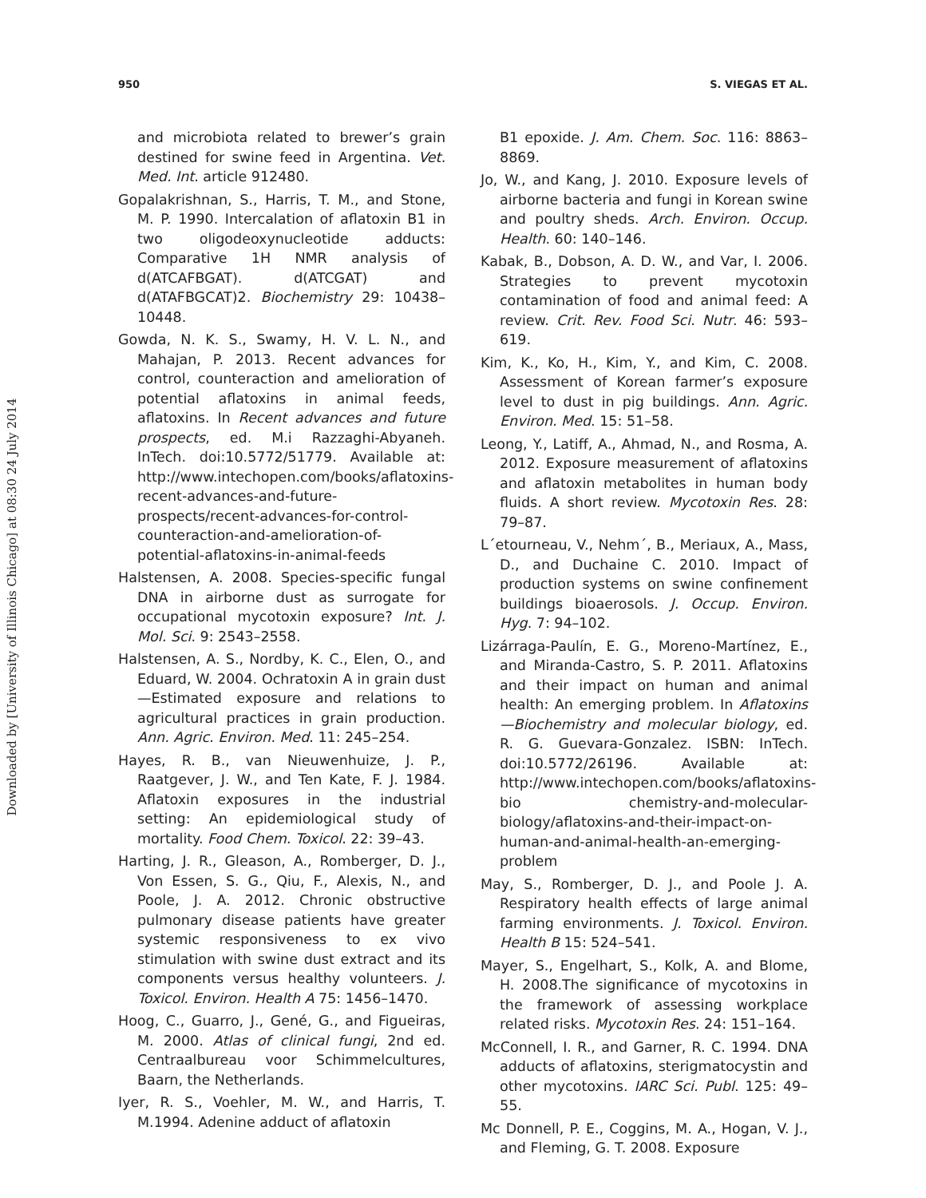950 S. VIEGAS ET AL.
Downloaded by [University of Illinois Chicago] at 08:30 24 July 2014
and microbiota related to brewer’s grain destined for swine feed in Argentina. Vet. Med. Int. article 912480.
Gopalakrishnan, S., Harris, T. M., and Stone, M. P. 1990. Intercalation of aflatoxin B1 in two oligodeoxynucleotide adducts: Comparative 1H NMR analysis of d(ATCAFBGAT). d(ATCGAT) and d(ATAFBGCAT)2. Biochemistry 29: 10438–10448.
Gowda, N. K. S., Swamy, H. V. L. N., and Mahajan, P. 2013. Recent advances for control, counteraction and amelioration of potential aflatoxins in animal feeds, aflatoxins. In Recent advances and future prospects, ed. M.i Razzaghi-Abyaneh. InTech. doi:10.5772/51779. Available at: http://www.intechopen.com/books/aflatoxins-recent-advances-and-future-prospects/recent-advances-for-control-counteraction-and-amelioration-of-potential-aflatoxins-in-animal-feeds
Halstensen, A. 2008. Species-specific fungal DNA in airborne dust as surrogate for occupational mycotoxin exposure? Int. J. Mol. Sci. 9: 2543–2558.
Halstensen, A. S., Nordby, K. C., Elen, O., and Eduard, W. 2004. Ochratoxin A in grain dust—Estimated exposure and relations to agricultural practices in grain production. Ann. Agric. Environ. Med. 11: 245–254.
Hayes, R. B., van Nieuwenhuize, J. P., Raatgever, J. W., and Ten Kate, F. J. 1984. Aflatoxin exposures in the industrial setting: An epidemiological study of mortality. Food Chem. Toxicol. 22: 39–43.
Harting, J. R., Gleason, A., Romberger, D. J., Von Essen, S. G., Qiu, F., Alexis, N., and Poole, J. A. 2012. Chronic obstructive pulmonary disease patients have greater systemic responsiveness to ex vivo stimulation with swine dust extract and its components versus healthy volunteers. J. Toxicol. Environ. Health A 75: 1456–1470.
Hoog, C., Guarro, J., Gené, G., and Figueiras, M. 2000. Atlas of clinical fungi, 2nd ed. Centraalbureau voor Schimmelcultures, Baarn, the Netherlands.
Iyer, R. S., Voehler, M. W., and Harris, T. M.1994. Adenine adduct of aflatoxin
B1 epoxide. J. Am. Chem. Soc. 116: 8863–8869.
Jo, W., and Kang, J. 2010. Exposure levels of airborne bacteria and fungi in Korean swine and poultry sheds. Arch. Environ. Occup. Health. 60: 140–146.
Kabak, B., Dobson, A. D. W., and Var, I. 2006. Strategies to prevent mycotoxin contamination of food and animal feed: A review. Crit. Rev. Food Sci. Nutr. 46: 593–619.
Kim, K., Ko, H., Kim, Y., and Kim, C. 2008. Assessment of Korean farmer’s exposure level to dust in pig buildings. Ann. Agric. Environ. Med. 15: 51–58.
Leong, Y., Latiff, A., Ahmad, N., and Rosma, A. 2012. Exposure measurement of aflatoxins and aflatoxin metabolites in human body fluids. A short review. Mycotoxin Res. 28: 79–87.
L´etourneau, V., Nehm´, B., Meriaux, A., Mass, D., and Duchaine C. 2010. Impact of production systems on swine confinement buildings bioaerosols. J. Occup. Environ. Hyg. 7: 94–102.
Lizárraga-Paulín, E. G., Moreno-Martínez, E., and Miranda-Castro, S. P. 2011. Aflatoxins and their impact on human and animal health: An emerging problem. In Aflatoxins—Biochemistry and molecular biology, ed. R. G. Guevara-Gonzalez. ISBN: InTech. doi:10.5772/26196. Available at: http://www.intechopen.com/books/aflatoxins-bio chemistry-and-molecular-biology/aflatoxins-and-their-impact-on-human-and-animal-health-an-emerging-problem
May, S., Romberger, D. J., and Poole J. A. Respiratory health effects of large animal farming environments. J. Toxicol. Environ. Health B 15: 524–541.
Mayer, S., Engelhart, S., Kolk, A. and Blome, H. 2008.The significance of mycotoxins in the framework of assessing workplace related risks. Mycotoxin Res. 24: 151–164.
McConnell, I. R., and Garner, R. C. 1994. DNA adducts of aflatoxins, sterigmatocystin and other mycotoxins. IARC Sci. Publ. 125: 49–55.
Mc Donnell, P. E., Coggins, M. A., Hogan, V. J., and Fleming, G. T. 2008. Exposure